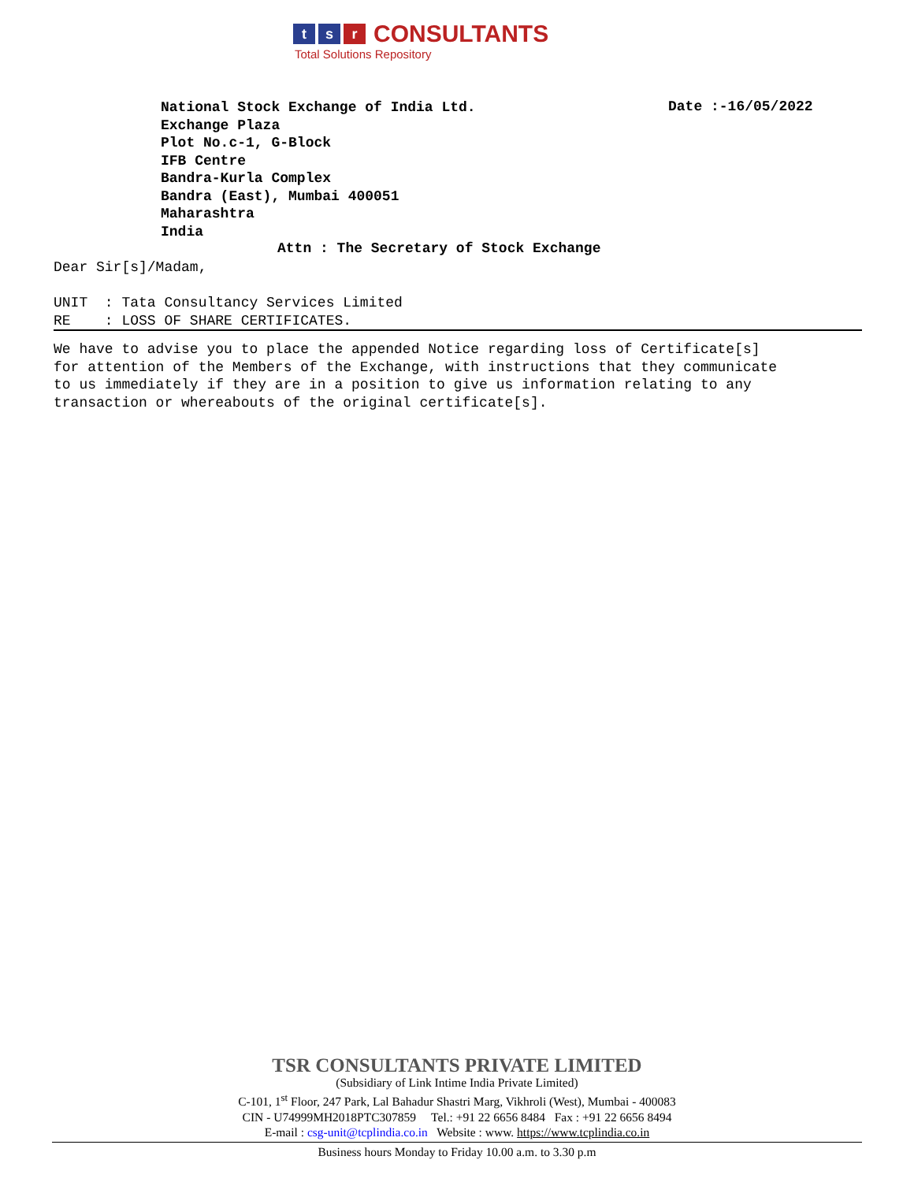t s r CONSULTANTS
Total Solutions Repository
National Stock Exchange of India Ltd.
Exchange Plaza
Plot No.c-1, G-Block
IFB Centre
Bandra-Kurla Complex
Bandra (East), Mumbai 400051
Maharashtra
India
Date :-16/05/2022
Attn : The Secretary of Stock Exchange
Dear Sir[s]/Madam,
UNIT : Tata Consultancy Services Limited RE : LOSS OF SHARE CERTIFICATES.
We have to advise you to place the appended Notice regarding loss of Certificate[s] for attention of the Members of the Exchange, with instructions that they communicate to us immediately if they are in a position to give us information relating to any transaction or whereabouts of the original certificate[s].
TSR CONSULTANTS PRIVATE LIMITED
(Subsidiary of Link Intime India Private Limited)
C-101, 1<sup>st</sup> Floor, 247 Park, Lal Bahadur Shastri Marg, Vikhroli (West), Mumbai - 400083
CIN - U74999MH2018PTC307859 Tel.: +91 22 6656 8484 Fax : +91 22 6656 8494
E-mail : csg-unit@tcplindia.co.in Website : www. https://www.tcplindia.co.in
Business hours Monday to Friday 10.00 a.m. to 3.30 p.m